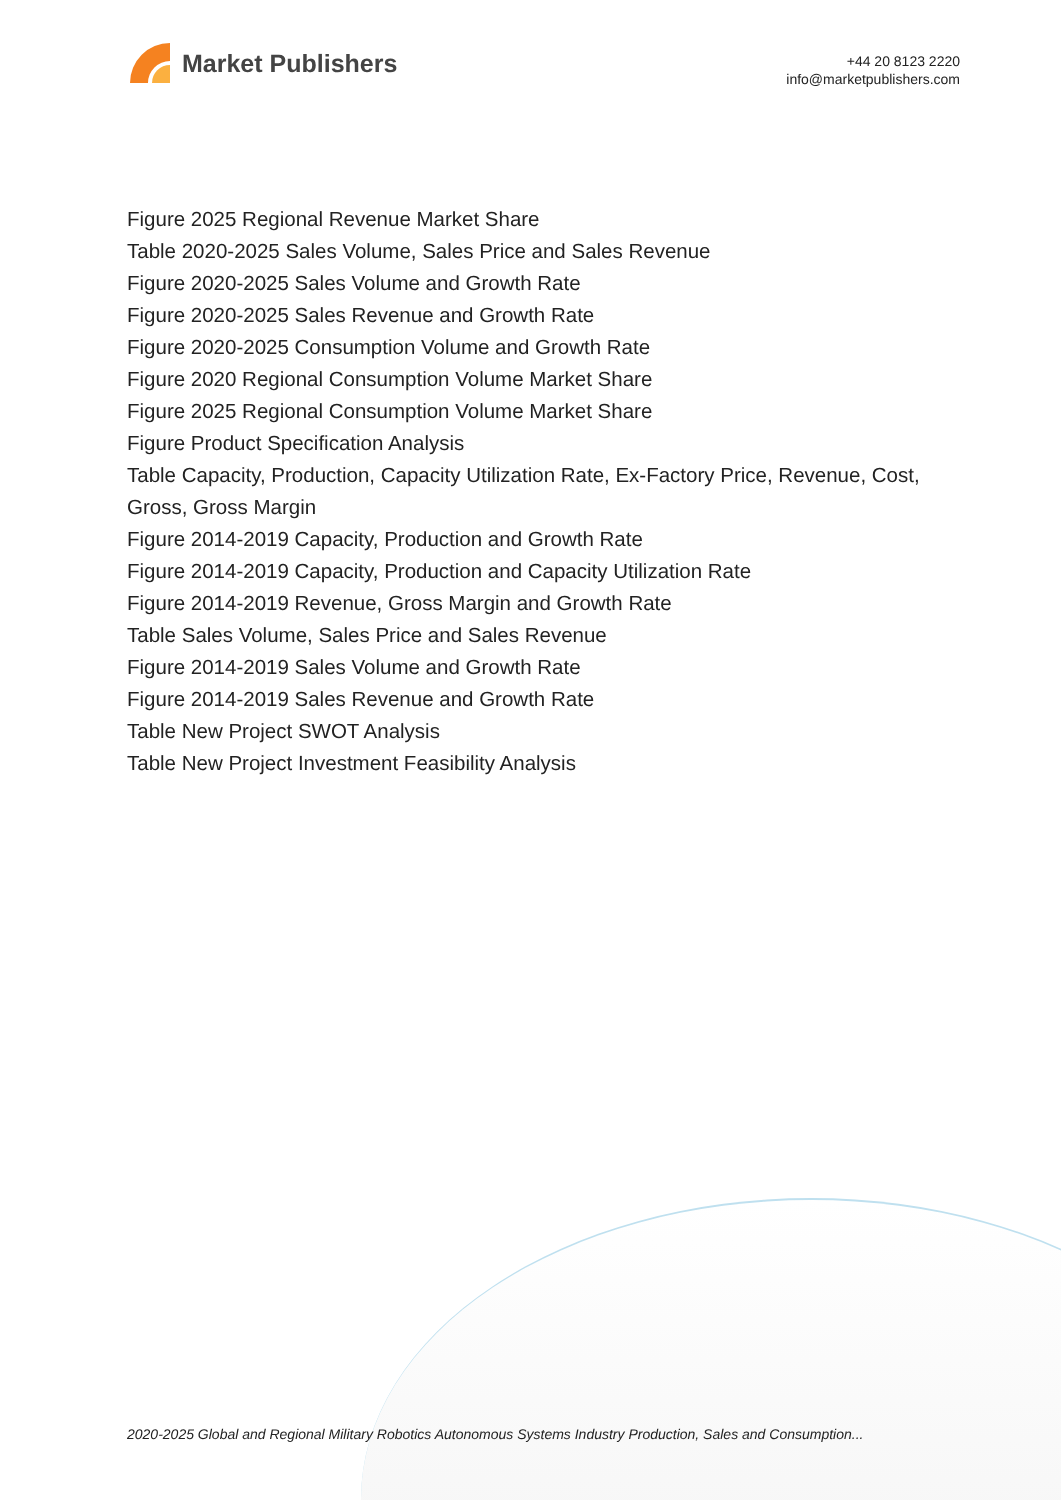Market Publishers
+44 20 8123 2220
info@marketpublishers.com
Figure 2025 Regional Revenue Market Share
Table 2020-2025 Sales Volume, Sales Price and Sales Revenue
Figure 2020-2025 Sales Volume and Growth Rate
Figure 2020-2025 Sales Revenue and Growth Rate
Figure 2020-2025 Consumption Volume and Growth Rate
Figure 2020 Regional Consumption Volume Market Share
Figure 2025 Regional Consumption Volume Market Share
Figure Product Specification Analysis
Table Capacity, Production, Capacity Utilization Rate, Ex-Factory Price, Revenue, Cost, Gross, Gross Margin
Figure 2014-2019 Capacity, Production and Growth Rate
Figure 2014-2019 Capacity, Production and Capacity Utilization Rate
Figure 2014-2019 Revenue, Gross Margin and Growth Rate
Table Sales Volume, Sales Price and Sales Revenue
Figure 2014-2019 Sales Volume and Growth Rate
Figure 2014-2019 Sales Revenue and Growth Rate
Table New Project SWOT Analysis
Table New Project Investment Feasibility Analysis
2020-2025 Global and Regional Military Robotics Autonomous Systems Industry Production, Sales and Consumption...